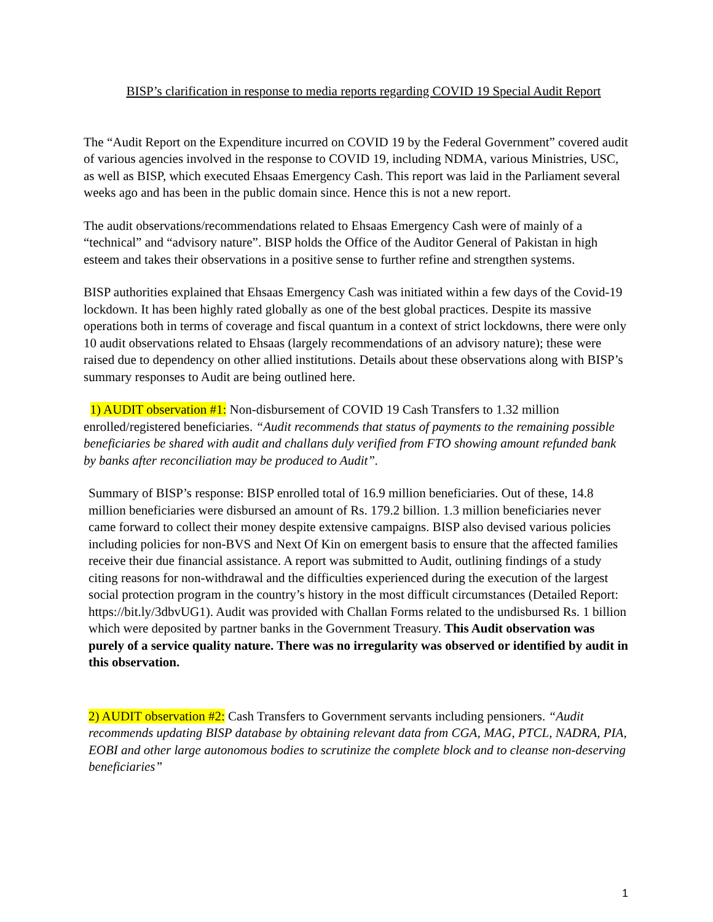BISP’s clarification in response to media reports regarding COVID 19 Special Audit Report
The “Audit Report on the Expenditure incurred on COVID 19 by the Federal Government” covered audit of various agencies involved in the response to COVID 19, including NDMA, various Ministries, USC, as well as BISP, which executed Ehsaas Emergency Cash. This report was laid in the Parliament several weeks ago and has been in the public domain since. Hence this is not a new report.
The audit observations/recommendations related to Ehsaas Emergency Cash were of mainly of a “technical” and “advisory nature”. BISP holds the Office of the Auditor General of Pakistan in high esteem and takes their observations in a positive sense to further refine and strengthen systems.
BISP authorities explained that Ehsaas Emergency Cash was initiated within a few days of the Covid-19 lockdown. It has been highly rated globally as one of the best global practices. Despite its massive operations both in terms of coverage and fiscal quantum in a context of strict lockdowns, there were only 10 audit observations related to Ehsaas (largely recommendations of an advisory nature); these were raised due to dependency on other allied institutions. Details about these observations along with BISP’s summary responses to Audit are being outlined here.
1) AUDIT observation #1: Non-disbursement of COVID 19 Cash Transfers to 1.32 million enrolled/registered beneficiaries. “Audit recommends that status of payments to the remaining possible beneficiaries be shared with audit and challans duly verified from FTO showing amount refunded bank by banks after reconciliation may be produced to Audit”.
Summary of BISP’s response: BISP enrolled total of 16.9 million beneficiaries. Out of these, 14.8 million beneficiaries were disbursed an amount of Rs. 179.2 billion. 1.3 million beneficiaries never came forward to collect their money despite extensive campaigns. BISP also devised various policies including policies for non-BVS and Next Of Kin on emergent basis to ensure that the affected families receive their due financial assistance. A report was submitted to Audit, outlining findings of a study citing reasons for non-withdrawal and the difficulties experienced during the execution of the largest social protection program in the country’s history in the most difficult circumstances (Detailed Report: https://bit.ly/3dbvUG1). Audit was provided with Challan Forms related to the undisbursed Rs. 1 billion which were deposited by partner banks in the Government Treasury. This Audit observation was purely of a service quality nature. There was no irregularity was observed or identified by audit in this observation.
2) AUDIT observation #2: Cash Transfers to Government servants including pensioners. “Audit recommends updating BISP database by obtaining relevant data from CGA, MAG, PTCL, NADRA, PIA, EOBI and other large autonomous bodies to scrutinize the complete block and to cleanse non-deserving beneficiaries”
1